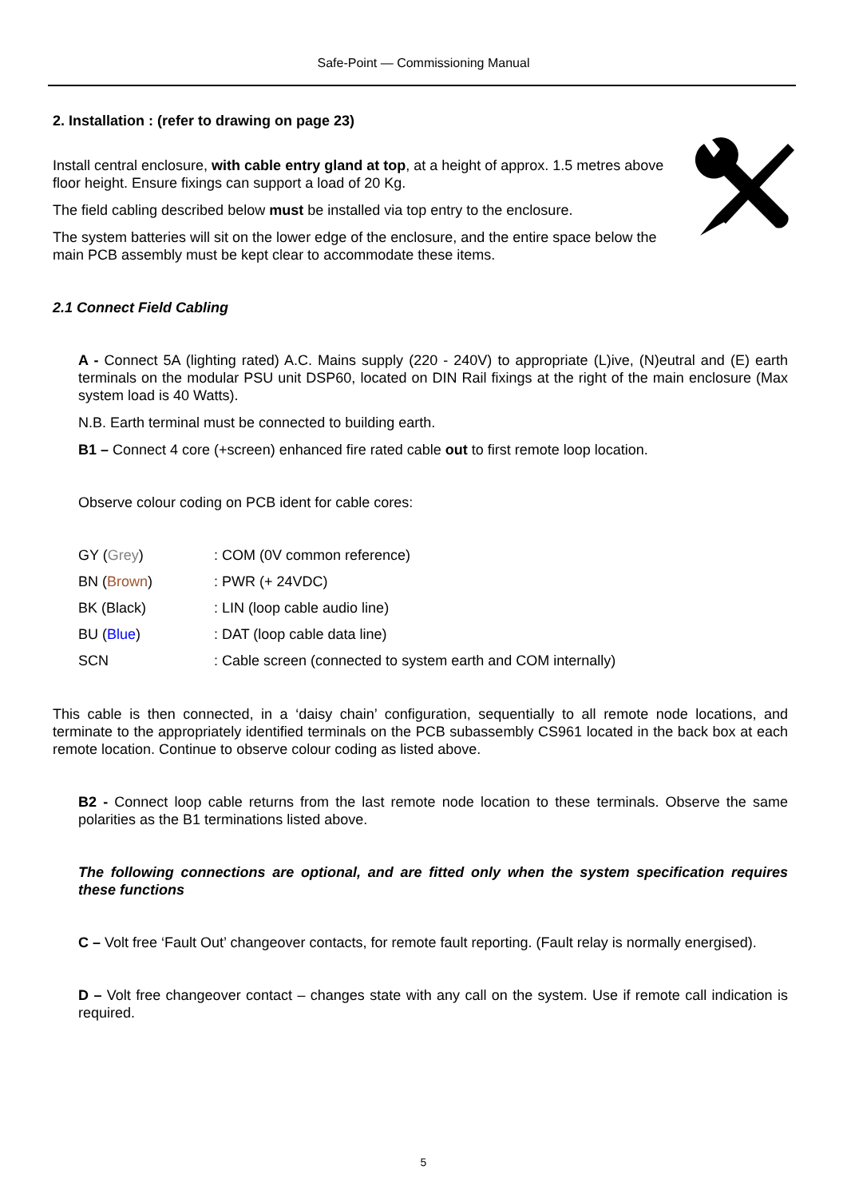Safe-Point — Commissioning Manual
2. Installation : (refer to drawing on page 23)
Install central enclosure, with cable entry gland at top, at a height of approx. 1.5 metres above floor height. Ensure fixings can support a load of 20 Kg.
The field cabling described below must be installed via top entry to the enclosure.
The system batteries will sit on the lower edge of the enclosure, and the entire space below the main PCB assembly must be kept clear to accommodate these items.
2.1 Connect Field Cabling
A - Connect 5A (lighting rated) A.C. Mains supply (220 - 240V) to appropriate (L)ive, (N)eutral and (E) earth terminals on the modular PSU unit DSP60, located on DIN Rail fixings at the right of the main enclosure (Max system load is 40 Watts).
N.B. Earth terminal must be connected to building earth.
B1 – Connect 4 core (+screen) enhanced fire rated cable out to first remote loop location.
Observe colour coding on PCB ident for cable cores:
| GY ( Grey ) | : COM (0V common reference) |
| BN ( Brown ) | : PWR (+ 24VDC) |
| BK (Black) | : LIN (loop cable audio line) |
| BU ( Blue ) | : DAT (loop cable data line) |
| SCN | : Cable screen (connected to system earth and COM internally) |
This cable is then connected, in a ‘daisy chain’ configuration, sequentially to all remote node locations, and terminate to the appropriately identified terminals on the PCB subassembly CS961 located in the back box at each remote location. Continue to observe colour coding as listed above.
B2 - Connect loop cable returns from the last remote node location to these terminals. Observe the same polarities as the B1 terminations listed above.
The following connections are optional, and are fitted only when the system specification requires these functions
C – Volt free ‘Fault Out’ changeover contacts, for remote fault reporting. (Fault relay is normally energised).
D – Volt free changeover contact – changes state with any call on the system. Use if remote call indication is required.
5